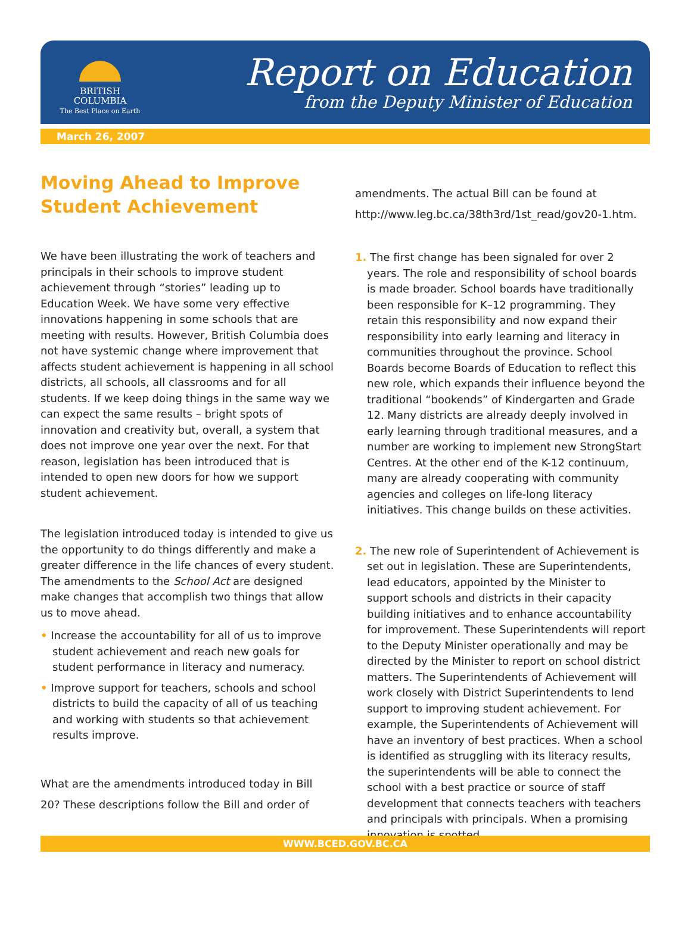BRITISH
COLUMBIA
The Best Place on Earth
Report on Education
from the Deputy Minister of Education
March 26, 2007
Moving Ahead to Improve Student Achievement
We have been illustrating the work of teachers and principals in their schools to improve student achievement through “stories” leading up to Education Week. We have some very effective innovations happening in some schools that are meeting with results. However, British Columbia does not have systemic change where improvement that affects student achievement is happening in all school districts, all schools, all classrooms and for all students. If we keep doing things in the same way we can expect the same results – bright spots of innovation and creativity but, overall, a system that does not improve one year over the next. For that reason, legislation has been introduced that is intended to open new doors for how we support student achievement.
The legislation introduced today is intended to give us the opportunity to do things differently and make a greater difference in the life chances of every student. The amendments to the School Act are designed make changes that accomplish two things that allow us to move ahead.
• Increase the accountability for all of us to improve student achievement and reach new goals for student performance in literacy and numeracy.
• Improve support for teachers, schools and school districts to build the capacity of all of us teaching and working with students so that achievement results improve.
What are the amendments introduced today in Bill 20? These descriptions follow the Bill and order of
amendments. The actual Bill can be found at http://www.leg.bc.ca/38th3rd/1st_read/gov20-1.htm.
1. The first change has been signaled for over 2 years. The role and responsibility of school boards is made broader. School boards have traditionally been responsible for K–12 programming. They retain this responsibility and now expand their responsibility into early learning and literacy in communities throughout the province. School Boards become Boards of Education to reflect this new role, which expands their influence beyond the traditional “bookends” of Kindergarten and Grade 12. Many districts are already deeply involved in early learning through traditional measures, and a number are working to implement new StrongStart Centres. At the other end of the K-12 continuum, many are already cooperating with community agencies and colleges on life-long literacy initiatives. This change builds on these activities.
2. The new role of Superintendent of Achievement is set out in legislation. These are Superintendents, lead educators, appointed by the Minister to support schools and districts in their capacity building initiatives and to enhance accountability for improvement. These Superintendents will report to the Deputy Minister operationally and may be directed by the Minister to report on school district matters. The Superintendents of Achievement will work closely with District Superintendents to lend support to improving student achievement. For example, the Superintendents of Achievement will have an inventory of best practices. When a school is identified as struggling with its literacy results, the superintendents will be able to connect the school with a best practice or source of staff development that connects teachers with teachers and principals with principals. When a promising innovation is spotted,
WWW.BCED.GOV.BC.CA